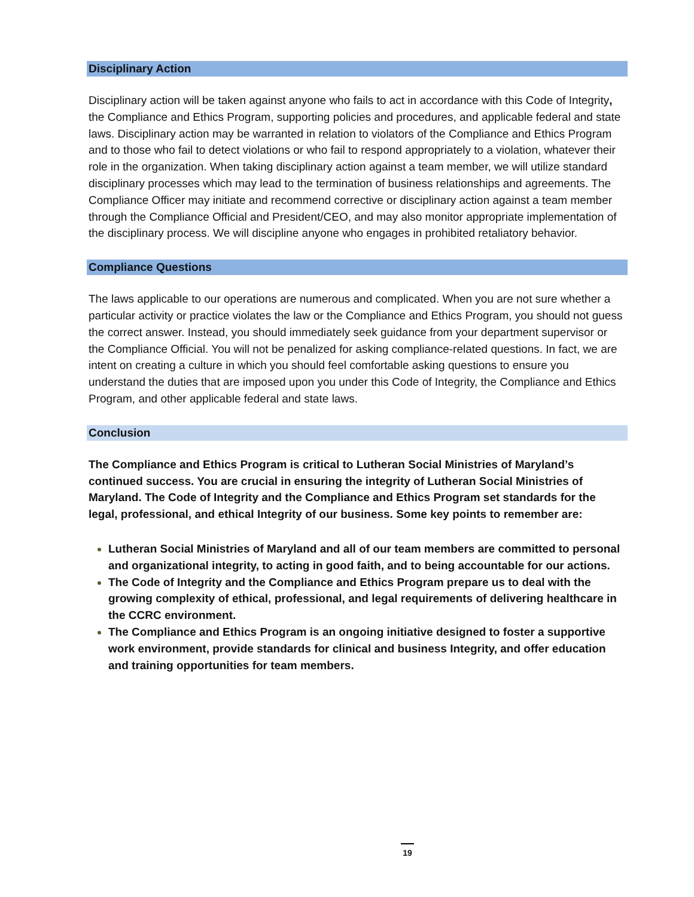Disciplinary Action
Disciplinary action will be taken against anyone who fails to act in accordance with this Code of Integrity, the Compliance and Ethics Program, supporting policies and procedures, and applicable federal and state laws. Disciplinary action may be warranted in relation to violators of the Compliance and Ethics Program and to those who fail to detect violations or who fail to respond appropriately to a violation, whatever their role in the organization. When taking disciplinary action against a team member, we will utilize standard disciplinary processes which may lead to the termination of business relationships and agreements. The Compliance Officer may initiate and recommend corrective or disciplinary action against a team member through the Compliance Official and President/CEO, and may also monitor appropriate implementation of the disciplinary process. We will discipline anyone who engages in prohibited retaliatory behavior.
Compliance Questions
The laws applicable to our operations are numerous and complicated. When you are not sure whether a particular activity or practice violates the law or the Compliance and Ethics Program, you should not guess the correct answer. Instead, you should immediately seek guidance from your department supervisor or the Compliance Official. You will not be penalized for asking compliance-related questions. In fact, we are intent on creating a culture in which you should feel comfortable asking questions to ensure you understand the duties that are imposed upon you under this Code of Integrity, the Compliance and Ethics Program, and other applicable federal and state laws.
Conclusion
The Compliance and Ethics Program is critical to Lutheran Social Ministries of Maryland’s continued success. You are crucial in ensuring the integrity of Lutheran Social Ministries of Maryland. The Code of Integrity and the Compliance and Ethics Program set standards for the legal, professional, and ethical Integrity of our business. Some key points to remember are:
Lutheran Social Ministries of Maryland and all of our team members are committed to personal and organizational integrity, to acting in good faith, and to being accountable for our actions.
The Code of Integrity and the Compliance and Ethics Program prepare us to deal with the growing complexity of ethical, professional, and legal requirements of delivering healthcare in the CCRC environment.
The Compliance and Ethics Program is an ongoing initiative designed to foster a supportive work environment, provide standards for clinical and business Integrity, and offer education and training opportunities for team members.
19